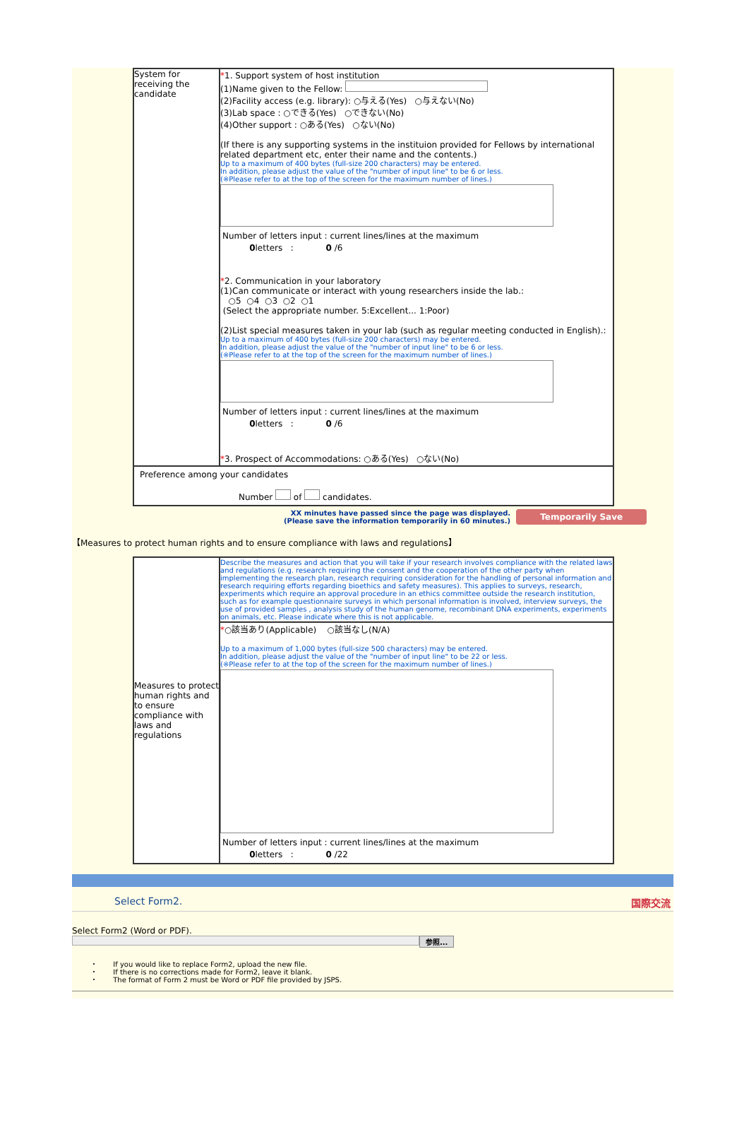| System for receiving the candidate | * 1. Support system of host institution (1)Name given to the Fellow: (2)Facility access (e.g. library): ○与える(Yes) ○与えない(No) (3)Lab space : ○できる(Yes) ○できない(No) (4)Other support : ○ある(Yes) ○ない(No) (If there is any supporting systems in the instituion provided for Fellows by international related department etc, enter their name and the contents.) Up to a maximum of 400 bytes (full-size 200 characters) may be entered. In addition, please adjust the value of the "number of input line" to be 6 or less. (※Please refer to at the top of the screen for the maximum number of lines.) Number of letters input : current lines/lines at the maximum 0 letters : 0 /6 * 2. Communication in your laboratory (1)Can communicate or interact with young researchers inside the lab.: ○5 ○4 ○3 ○2 ○1 (Select the appropriate number. 5:Excellent... 1:Poor) (2)List special measures taken in your lab (such as regular meeting conducted in English).: Up to a maximum of 400 bytes (full-size 200 characters) may be entered. In addition, please adjust the value of the "number of input line" to be 6 or less. (※Please refer to at the top of the screen for the maximum number of lines.) Number of letters input : current lines/lines at the maximum 0 letters : 0 /6 * 3. Prospect of Accommodations: ○ある(Yes) ○ない(No) |
| Preference among your candidates Number of candidates. | |
XX minutes have passed since the page was displayed.
(Please save the information temporarily in 60 minutes.)
Temporarily Save
【Measures to protect human rights and to ensure compliance with laws and regulations】
| Measures to protect human rights and to ensure compliance with laws and regulations | Describe the measures and action that you will take if your research involves compliance with the related laws and regulations (e.g. research requiring the consent and the cooperation of the other party when implementing the research plan, research requiring consideration for the handling of personal information and research requiring efforts regarding bioethics and safety measures). This applies to surveys, research, experiments which require an approval procedure in an ethics committee outside the research institution, such as for example questionnaire surveys in which personal information is involved, interview surveys, the use of provided samples , analysis study of the human genome, recombinant DNA experiments, experiments on animals, etc. Please indicate where this is not applicable. |
| | * ○該当あり(Applicable) ○該当なし(N/A) Up to a maximum of 1,000 bytes (full-size 500 characters) may be entered. In addition, please adjust the value of the "number of input line" to be 22 or less. (※Please refer to at the top of the screen for the maximum number of lines.) Number of letters input : current lines/lines at the maximum 0 letters : 0 /22 |
Select Form2. 国際交流
Select Form2 (Word or PDF).
参照...
・ If you would like to replace Form2, upload the new file.
・ If there is no corrections made for Form2, leave it blank.
・ The format of Form 2 must be Word or PDF file provided by JSPS.